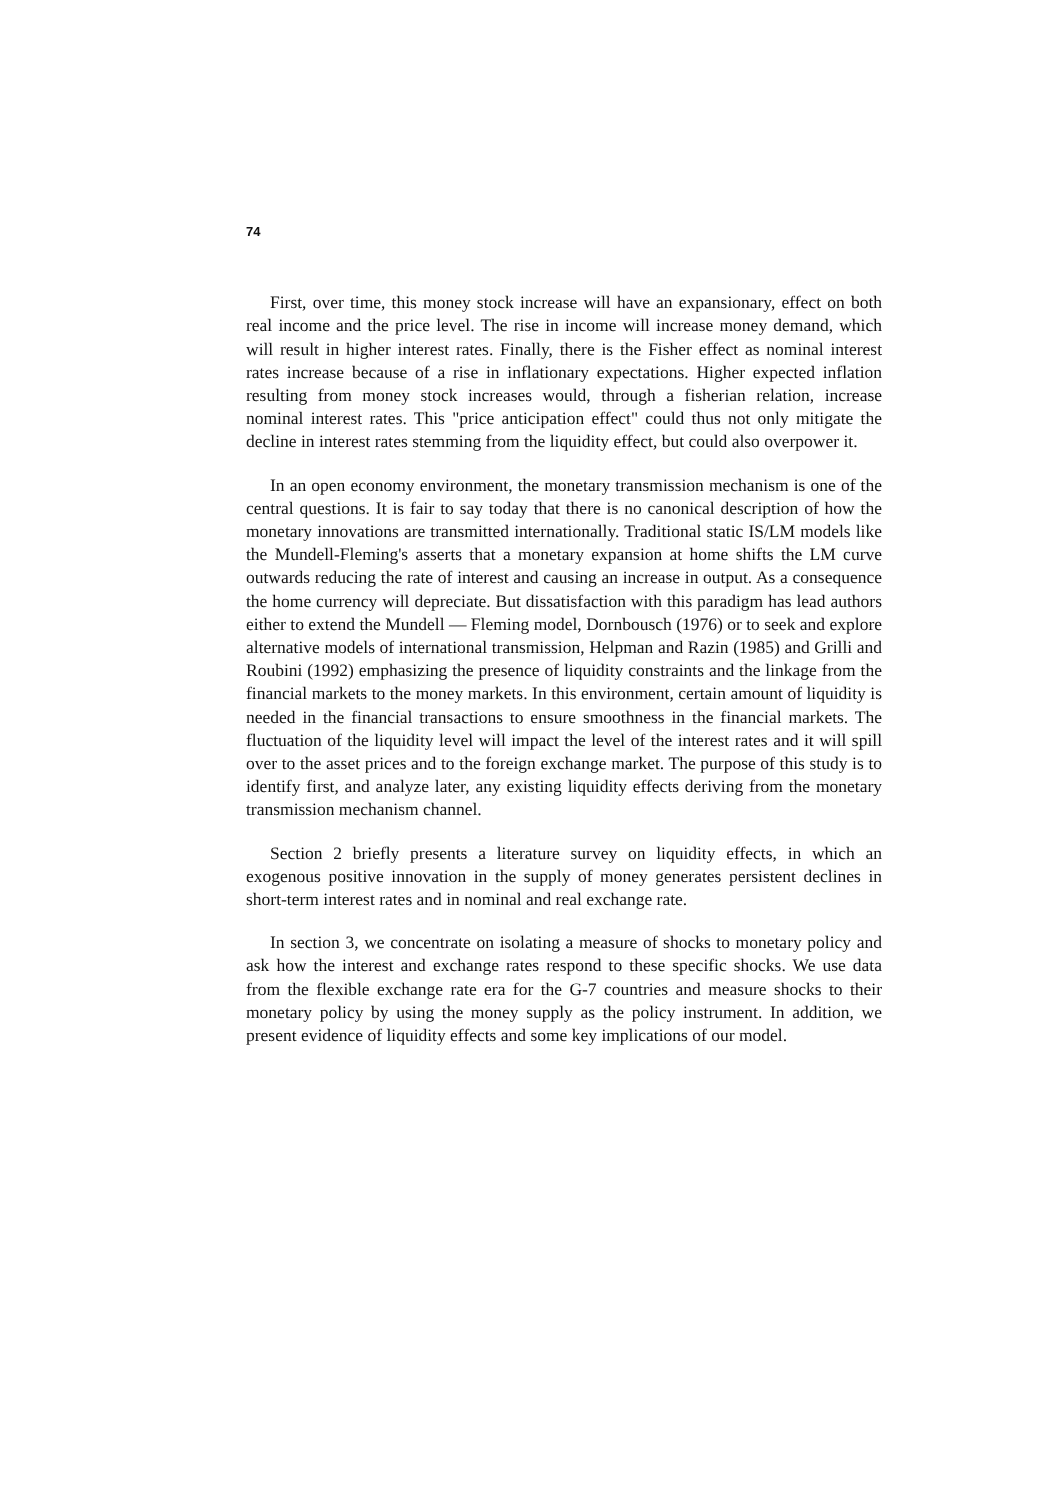74
First, over time, this money stock increase will have an expansionary, effect on both real income and the price level. The rise in income will increase money demand, which will result in higher interest rates. Finally, there is the Fisher effect as nominal interest rates increase because of a rise in inflationary expectations. Higher expected inflation resulting from money stock increases would, through a fisherian relation, increase nominal interest rates. This "price anticipation effect" could thus not only mitigate the decline in interest rates stemming from the liquidity effect, but could also overpower it.
In an open economy environment, the monetary transmission mechanism is one of the central questions. It is fair to say today that there is no canonical description of how the monetary innovations are transmitted internationally. Traditional static IS/LM models like the Mundell-Fleming's asserts that a monetary expansion at home shifts the LM curve outwards reducing the rate of interest and causing an increase in output. As a consequence the home currency will depreciate. But dissatisfaction with this paradigm has lead authors either to extend the Mundell — Fleming model, Dornbousch (1976) or to seek and explore alternative models of international transmission, Helpman and Razin (1985) and Grilli and Roubini (1992) emphasizing the presence of liquidity constraints and the linkage from the financial markets to the money markets. In this environment, certain amount of liquidity is needed in the financial transactions to ensure smoothness in the financial markets. The fluctuation of the liquidity level will impact the level of the interest rates and it will spill over to the asset prices and to the foreign exchange market. The purpose of this study is to identify first, and analyze later, any existing liquidity effects deriving from the monetary transmission mechanism channel.
Section 2 briefly presents a literature survey on liquidity effects, in which an exogenous positive innovation in the supply of money generates persistent declines in short-term interest rates and in nominal and real exchange rate.
In section 3, we concentrate on isolating a measure of shocks to monetary policy and ask how the interest and exchange rates respond to these specific shocks. We use data from the flexible exchange rate era for the G-7 countries and measure shocks to their monetary policy by using the money supply as the policy instrument. In addition, we present evidence of liquidity effects and some key implications of our model.